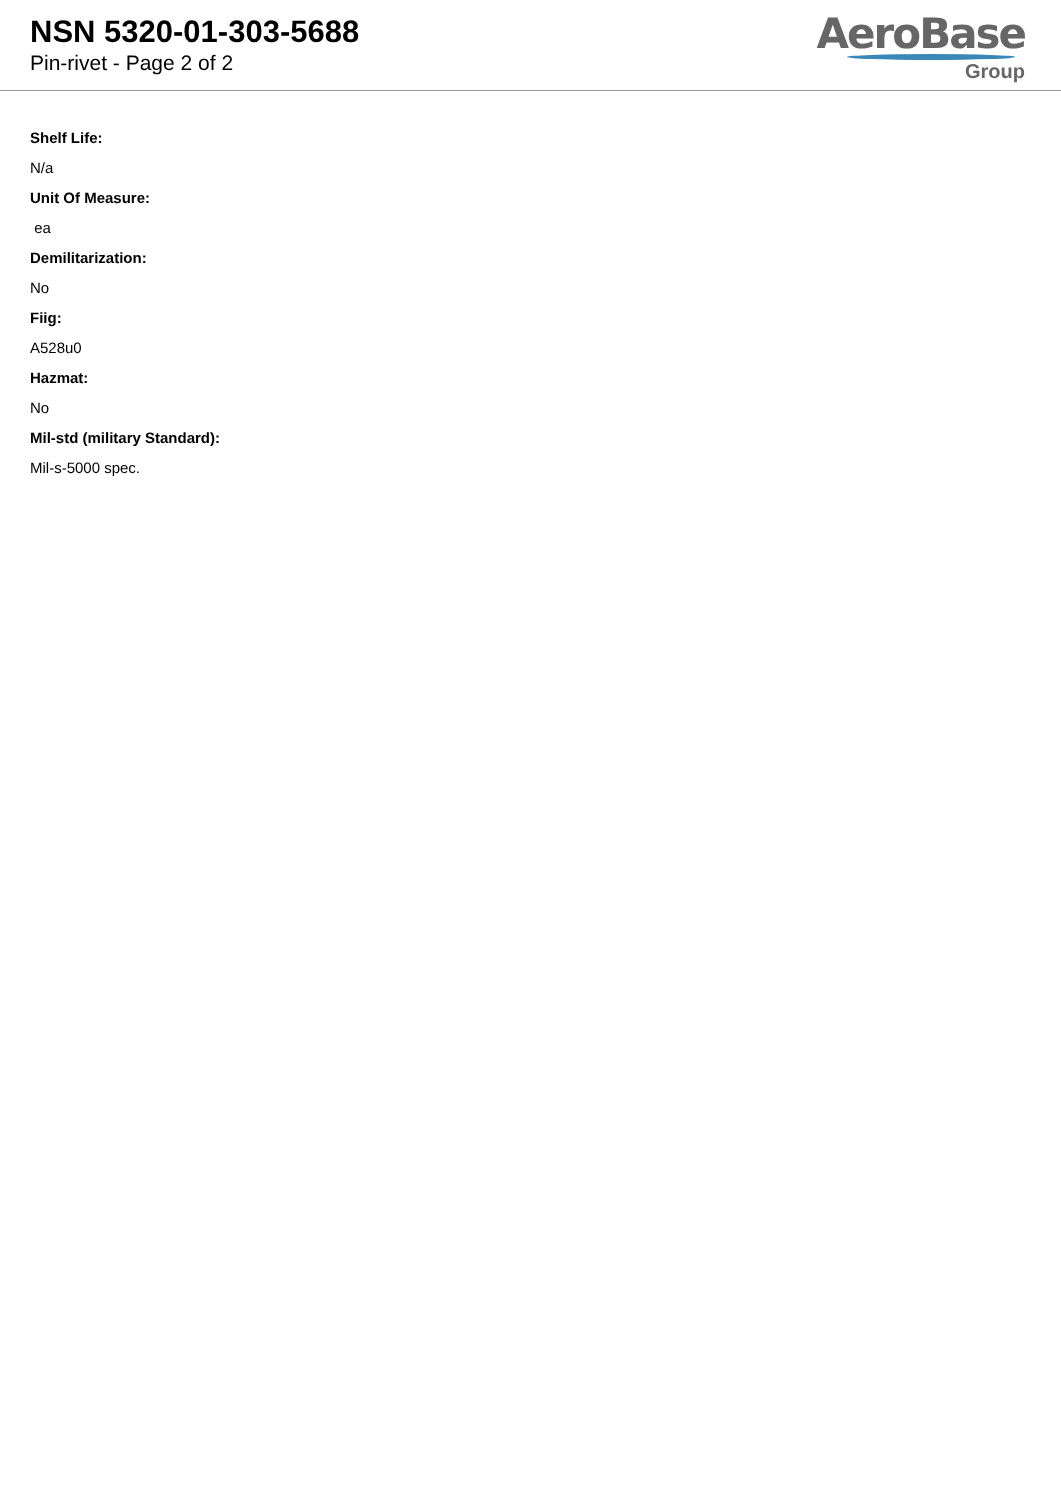NSN 5320-01-303-5688
Pin-rivet - Page 2 of 2
AeroBase
Group
Shelf Life:
N/a
Unit Of Measure:
ea
Demilitarization:
No
Fiig:
A528u0
Hazmat:
No
Mil-std (military Standard):
Mil-s-5000 spec.